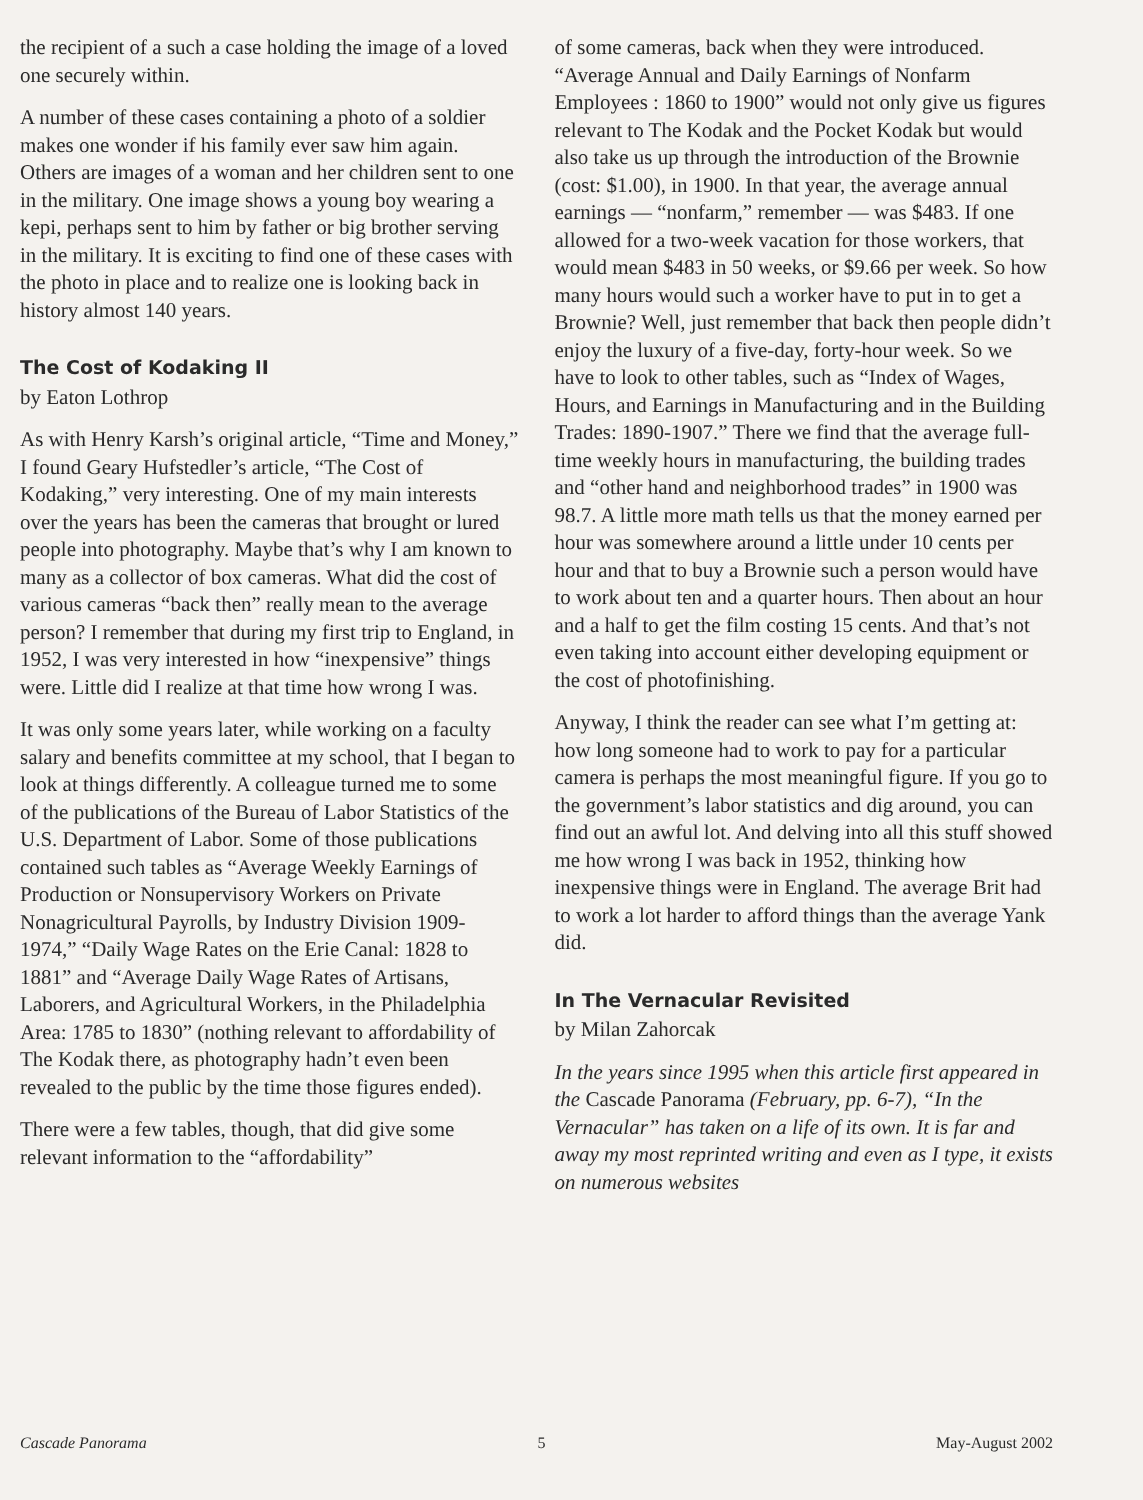the recipient of a such a case holding the image of a loved one securely within.
A number of these cases containing a photo of a soldier makes one wonder if his family ever saw him again. Others are images of a woman and her children sent to one in the military. One image shows a young boy wearing a kepi, perhaps sent to him by father or big brother serving in the military. It is exciting to find one of these cases with the photo in place and to realize one is looking back in history almost 140 years.
The Cost of Kodaking II
by Eaton Lothrop
As with Henry Karsh’s original article, “Time and Money,” I found Geary Hufstedler’s article, “The Cost of Kodaking,” very interesting. One of my main interests over the years has been the cameras that brought or lured people into photography. Maybe that’s why I am known to many as a collector of box cameras. What did the cost of various cameras “back then” really mean to the average person? I remember that during my first trip to England, in 1952, I was very interested in how “inexpensive” things were. Little did I realize at that time how wrong I was.
It was only some years later, while working on a faculty salary and benefits committee at my school, that I began to look at things differently. A colleague turned me to some of the publications of the Bureau of Labor Statistics of the U.S. Department of Labor. Some of those publications contained such tables as “Average Weekly Earnings of Production or Nonsupervisory Workers on Private Nonagricultural Payrolls, by Industry Division 1909-1974,” “Daily Wage Rates on the Erie Canal: 1828 to 1881” and “Average Daily Wage Rates of Artisans, Laborers, and Agricultural Workers, in the Philadelphia Area: 1785 to 1830” (nothing relevant to affordability of The Kodak there, as photography hadn’t even been revealed to the public by the time those figures ended).
There were a few tables, though, that did give some relevant information to the “affordability”
of some cameras, back when they were introduced. “Average Annual and Daily Earnings of Nonfarm Employees : 1860 to 1900” would not only give us figures relevant to The Kodak and the Pocket Kodak but would also take us up through the introduction of the Brownie (cost: $1.00), in 1900. In that year, the average annual earnings — “nonfarm,” remember — was $483. If one allowed for a two-week vacation for those workers, that would mean $483 in 50 weeks, or $9.66 per week. So how many hours would such a worker have to put in to get a Brownie? Well, just remember that back then people didn’t enjoy the luxury of a five-day, forty-hour week. So we have to look to other tables, such as “Index of Wages, Hours, and Earnings in Manufacturing and in the Building Trades: 1890-1907.” There we find that the average full-time weekly hours in manufacturing, the building trades and “other hand and neighborhood trades” in 1900 was 98.7. A little more math tells us that the money earned per hour was somewhere around a little under 10 cents per hour and that to buy a Brownie such a person would have to work about ten and a quarter hours. Then about an hour and a half to get the film costing 15 cents. And that’s not even taking into account either developing equipment or the cost of photofinishing.
Anyway, I think the reader can see what I’m getting at: how long someone had to work to pay for a particular camera is perhaps the most meaningful figure. If you go to the government’s labor statistics and dig around, you can find out an awful lot. And delving into all this stuff showed me how wrong I was back in 1952, thinking how inexpensive things were in England. The average Brit had to work a lot harder to afford things than the average Yank did.
In The Vernacular Revisited
by Milan Zahorcak
In the years since 1995 when this article first appeared in the Cascade Panorama (February, pp. 6-7), “In the Vernacular” has taken on a life of its own. It is far and away my most reprinted writing and even as I type, it exists on numerous websites
Cascade Panorama 5 May-August 2002